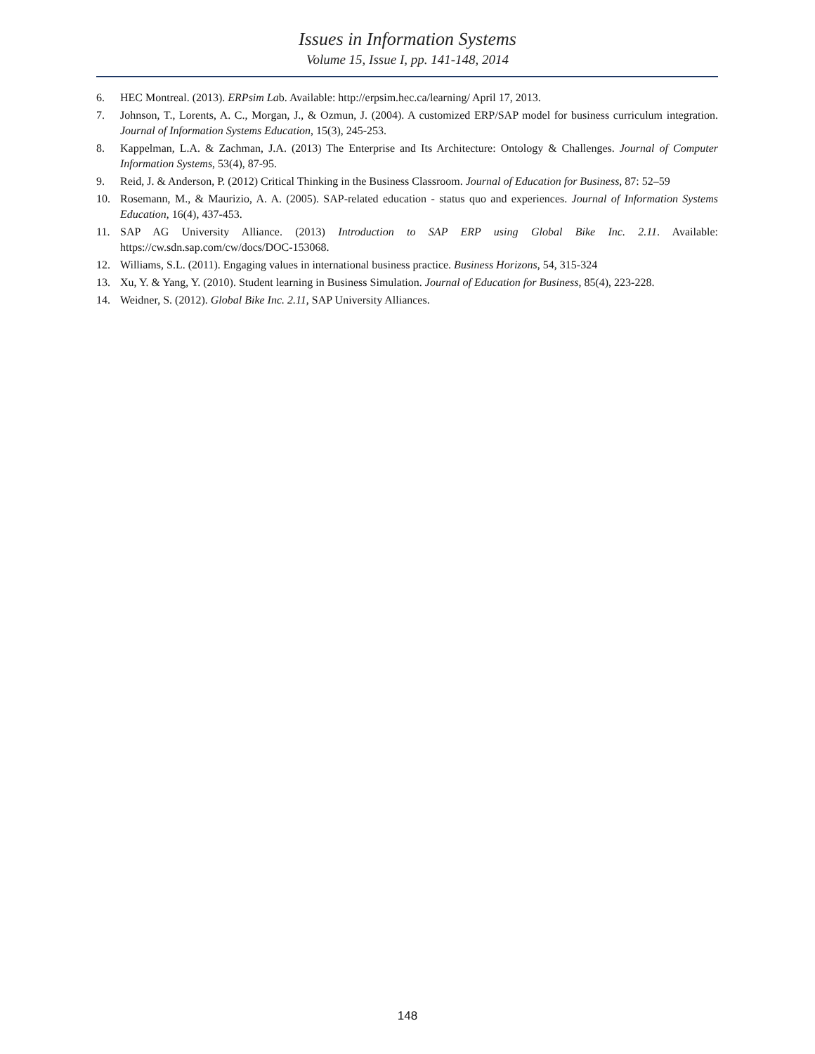Issues in Information Systems
Volume 15, Issue I, pp. 141-148, 2014
6. HEC Montreal. (2013). ERPsim Lab. Available: http://erpsim.hec.ca/learning/ April 17, 2013.
7. Johnson, T., Lorents, A. C., Morgan, J., & Ozmun, J. (2004). A customized ERP/SAP model for business curriculum integration. Journal of Information Systems Education, 15(3), 245-253.
8. Kappelman, L.A. & Zachman, J.A. (2013) The Enterprise and Its Architecture: Ontology & Challenges. Journal of Computer Information Systems, 53(4), 87-95.
9. Reid, J. & Anderson, P. (2012) Critical Thinking in the Business Classroom. Journal of Education for Business, 87: 52–59
10. Rosemann, M., & Maurizio, A. A. (2005). SAP-related education - status quo and experiences. Journal of Information Systems Education, 16(4), 437-453.
11. SAP AG University Alliance. (2013) Introduction to SAP ERP using Global Bike Inc. 2.11. Available: https://cw.sdn.sap.com/cw/docs/DOC-153068.
12. Williams, S.L. (2011). Engaging values in international business practice. Business Horizons, 54, 315-324
13. Xu, Y. & Yang, Y. (2010). Student learning in Business Simulation. Journal of Education for Business, 85(4), 223-228.
14. Weidner, S. (2012). Global Bike Inc. 2.11, SAP University Alliances.
148